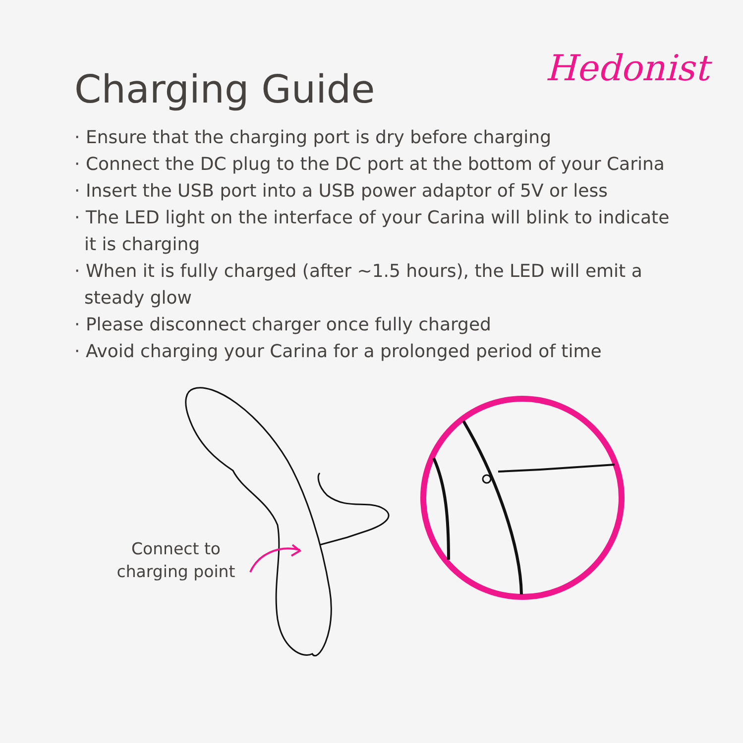Hedonist
Charging Guide
· Ensure that the charging port is dry before charging
· Connect the DC plug to the DC port at the bottom of your Carina
· Insert the USB port into a USB power adaptor of 5V or less
· The LED light on the interface of your Carina will blink to indicate it is charging
· When it is fully charged (after ~1.5 hours), the LED will emit a steady glow
· Please disconnect charger once fully charged
· Avoid charging your Carina for a prolonged period of time
Connect to charging point